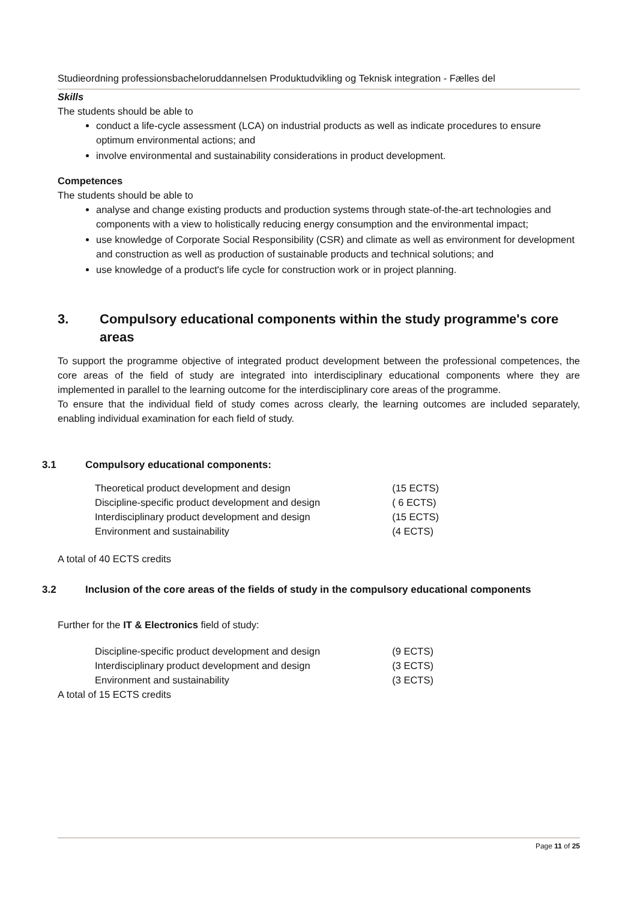Studieordning professionsbacheloruddannelsen Produktudvikling og Teknisk integration - Fælles del
Skills
The students should be able to
conduct a life-cycle assessment (LCA) on industrial products as well as indicate procedures to ensure optimum environmental actions; and
involve environmental and sustainability considerations in product development.
Competences
The students should be able to
analyse and change existing products and production systems through state-of-the-art technologies and components with a view to holistically reducing energy consumption and the environmental impact;
use knowledge of Corporate Social Responsibility (CSR) and climate as well as environment for development and construction as well as production of sustainable products and technical solutions; and
use knowledge of a product's life cycle for construction work or in project planning.
3. Compulsory educational components within the study programme's core areas
To support the programme objective of integrated product development between the professional competences, the core areas of the field of study are integrated into interdisciplinary educational components where they are implemented in parallel to the learning outcome for the interdisciplinary core areas of the programme.
To ensure that the individual field of study comes across clearly, the learning outcomes are included separately, enabling individual examination for each field of study.
3.1 Compulsory educational components:
| Theoretical product development and design | (15 ECTS) |
| Discipline-specific product development and design | ( 6 ECTS) |
| Interdisciplinary product development and design | (15 ECTS) |
| Environment and sustainability | (4 ECTS) |
A total of 40 ECTS credits
3.2 Inclusion of the core areas of the fields of study in the compulsory educational components
Further for the IT & Electronics field of study:
| Discipline-specific product development and design | (9 ECTS) |
| Interdisciplinary product development and design | (3 ECTS) |
| Environment and sustainability | (3 ECTS) |
A total of 15 ECTS credits
Page 11 of 25